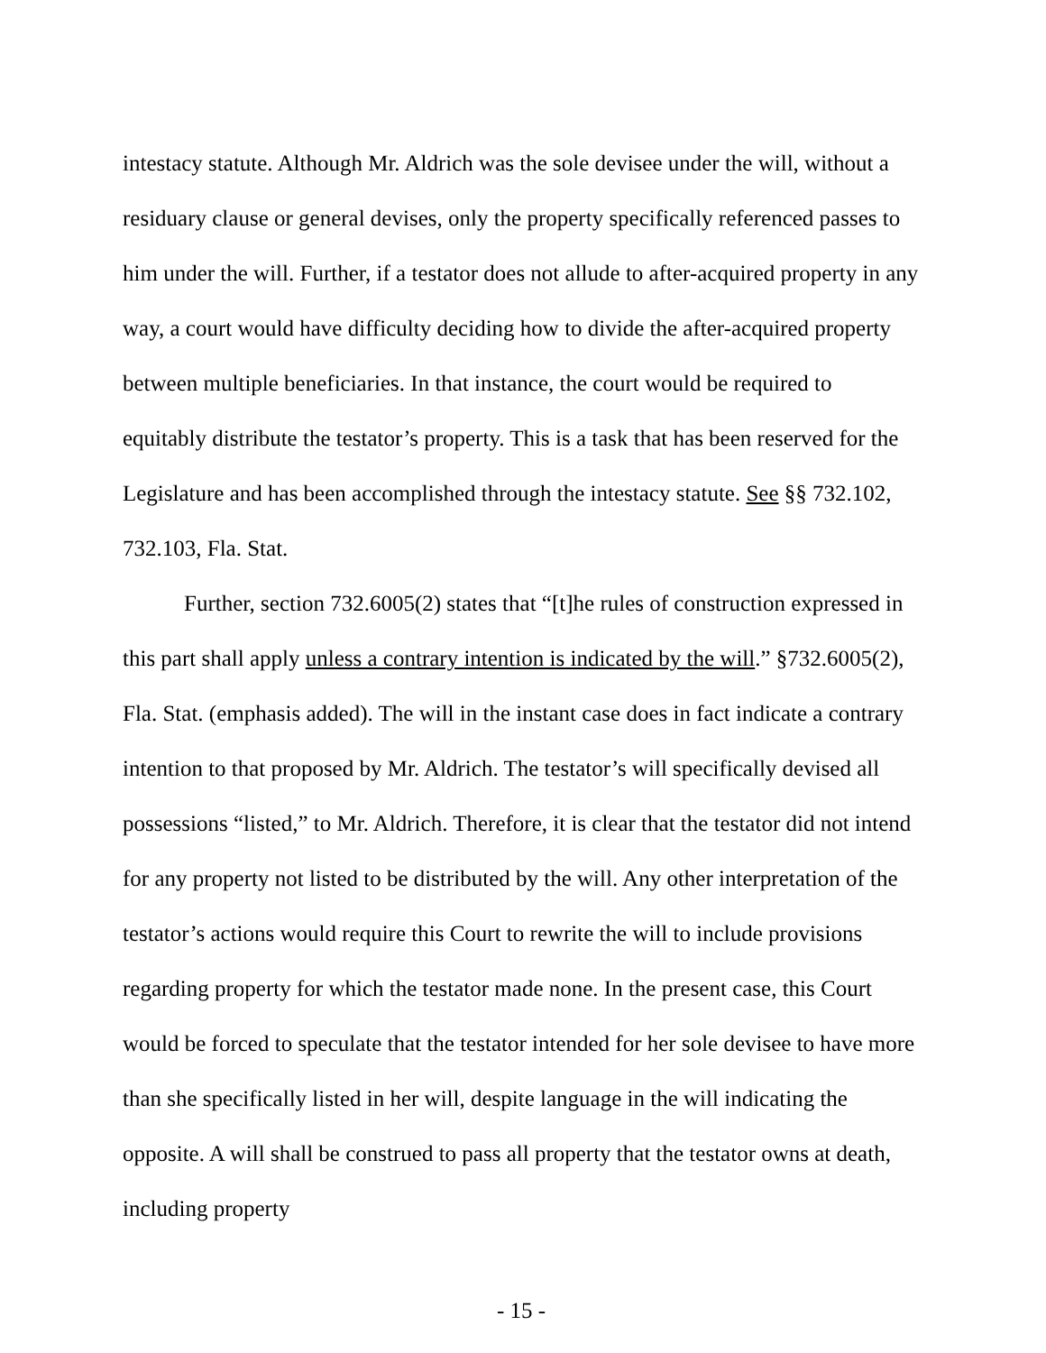intestacy statute. Although Mr. Aldrich was the sole devisee under the will, without a residuary clause or general devises, only the property specifically referenced passes to him under the will. Further, if a testator does not allude to after-acquired property in any way, a court would have difficulty deciding how to divide the after-acquired property between multiple beneficiaries. In that instance, the court would be required to equitably distribute the testator’s property. This is a task that has been reserved for the Legislature and has been accomplished through the intestacy statute. See §§ 732.102, 732.103, Fla. Stat.
Further, section 732.6005(2) states that “[t]he rules of construction expressed in this part shall apply unless a contrary intention is indicated by the will.” §732.6005(2), Fla. Stat. (emphasis added). The will in the instant case does in fact indicate a contrary intention to that proposed by Mr. Aldrich. The testator’s will specifically devised all possessions “listed,” to Mr. Aldrich. Therefore, it is clear that the testator did not intend for any property not listed to be distributed by the will. Any other interpretation of the testator’s actions would require this Court to rewrite the will to include provisions regarding property for which the testator made none. In the present case, this Court would be forced to speculate that the testator intended for her sole devisee to have more than she specifically listed in her will, despite language in the will indicating the opposite. A will shall be construed to pass all property that the testator owns at death, including property
- 15 -